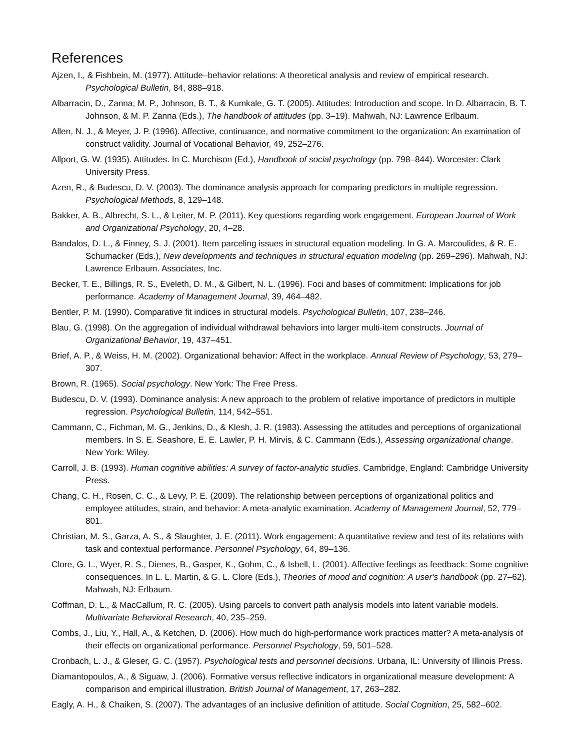References
Ajzen, I., & Fishbein, M. (1977). Attitude–behavior relations: A theoretical analysis and review of empirical research. Psychological Bulletin, 84, 888–918.
Albarracin, D., Zanna, M. P., Johnson, B. T., & Kumkale, G. T. (2005). Attitudes: Introduction and scope. In D. Albarracin, B. T. Johnson, & M. P. Zanna (Eds.), The handbook of attitudes (pp. 3–19). Mahwah, NJ: Lawrence Erlbaum.
Allen, N. J., & Meyer, J. P. (1996). Affective, continuance, and normative commitment to the organization: An examination of construct validity. Journal of Vocational Behavior, 49, 252–276.
Allport, G. W. (1935). Attitudes. In C. Murchison (Ed.), Handbook of social psychology (pp. 798–844). Worcester: Clark University Press.
Azen, R., & Budescu, D. V. (2003). The dominance analysis approach for comparing predictors in multiple regression. Psychological Methods, 8, 129–148.
Bakker, A. B., Albrecht, S. L., & Leiter, M. P. (2011). Key questions regarding work engagement. European Journal of Work and Organizational Psychology, 20, 4–28.
Bandalos, D. L., & Finney, S. J. (2001). Item parceling issues in structural equation modeling. In G. A. Marcoulides, & R. E. Schumacker (Eds.), New developments and techniques in structural equation modeling (pp. 269–296). Mahwah, NJ: Lawrence Erlbaum. Associates, Inc.
Becker, T. E., Billings, R. S., Eveleth, D. M., & Gilbert, N. L. (1996). Foci and bases of commitment: Implications for job performance. Academy of Management Journal, 39, 464–482.
Bentler, P. M. (1990). Comparative fit indices in structural models. Psychological Bulletin, 107, 238–246.
Blau, G. (1998). On the aggregation of individual withdrawal behaviors into larger multi-item constructs. Journal of Organizational Behavior, 19, 437–451.
Brief, A. P., & Weiss, H. M. (2002). Organizational behavior: Affect in the workplace. Annual Review of Psychology, 53, 279–307.
Brown, R. (1965). Social psychology. New York: The Free Press.
Budescu, D. V. (1993). Dominance analysis: A new approach to the problem of relative importance of predictors in multiple regression. Psychological Bulletin, 114, 542–551.
Cammann, C., Fichman, M. G., Jenkins, D., & Klesh, J. R. (1983). Assessing the attitudes and perceptions of organizational members. In S. E. Seashore, E. E. Lawler, P. H. Mirvis, & C. Cammann (Eds.), Assessing organizational change. New York: Wiley.
Carroll, J. B. (1993). Human cognitive abilities: A survey of factor-analytic studies. Cambridge, England: Cambridge University Press.
Chang, C. H., Rosen, C. C., & Levy, P. E. (2009). The relationship between perceptions of organizational politics and employee attitudes, strain, and behavior: A meta-analytic examination. Academy of Management Journal, 52, 779–801.
Christian, M. S., Garza, A. S., & Slaughter, J. E. (2011). Work engagement: A quantitative review and test of its relations with task and contextual performance. Personnel Psychology, 64, 89–136.
Clore, G. L., Wyer, R. S., Dienes, B., Gasper, K., Gohm, C., & Isbell, L. (2001). Affective feelings as feedback: Some cognitive consequences. In L. L. Martin, & G. L. Clore (Eds.), Theories of mood and cognition: A user's handbook (pp. 27–62). Mahwah, NJ: Erlbaum.
Coffman, D. L., & MacCallum, R. C. (2005). Using parcels to convert path analysis models into latent variable models. Multivariate Behavioral Research, 40, 235–259.
Combs, J., Liu, Y., Hall, A., & Ketchen, D. (2006). How much do high-performance work practices matter? A meta-analysis of their effects on organizational performance. Personnel Psychology, 59, 501–528.
Cronbach, L. J., & Gleser, G. C. (1957). Psychological tests and personnel decisions. Urbana, IL: University of Illinois Press.
Diamantopoulos, A., & Siguaw, J. (2006). Formative versus reflective indicators in organizational measure development: A comparison and empirical illustration. British Journal of Management, 17, 263–282.
Eagly, A. H., & Chaiken, S. (2007). The advantages of an inclusive definition of attitude. Social Cognition, 25, 582–602.